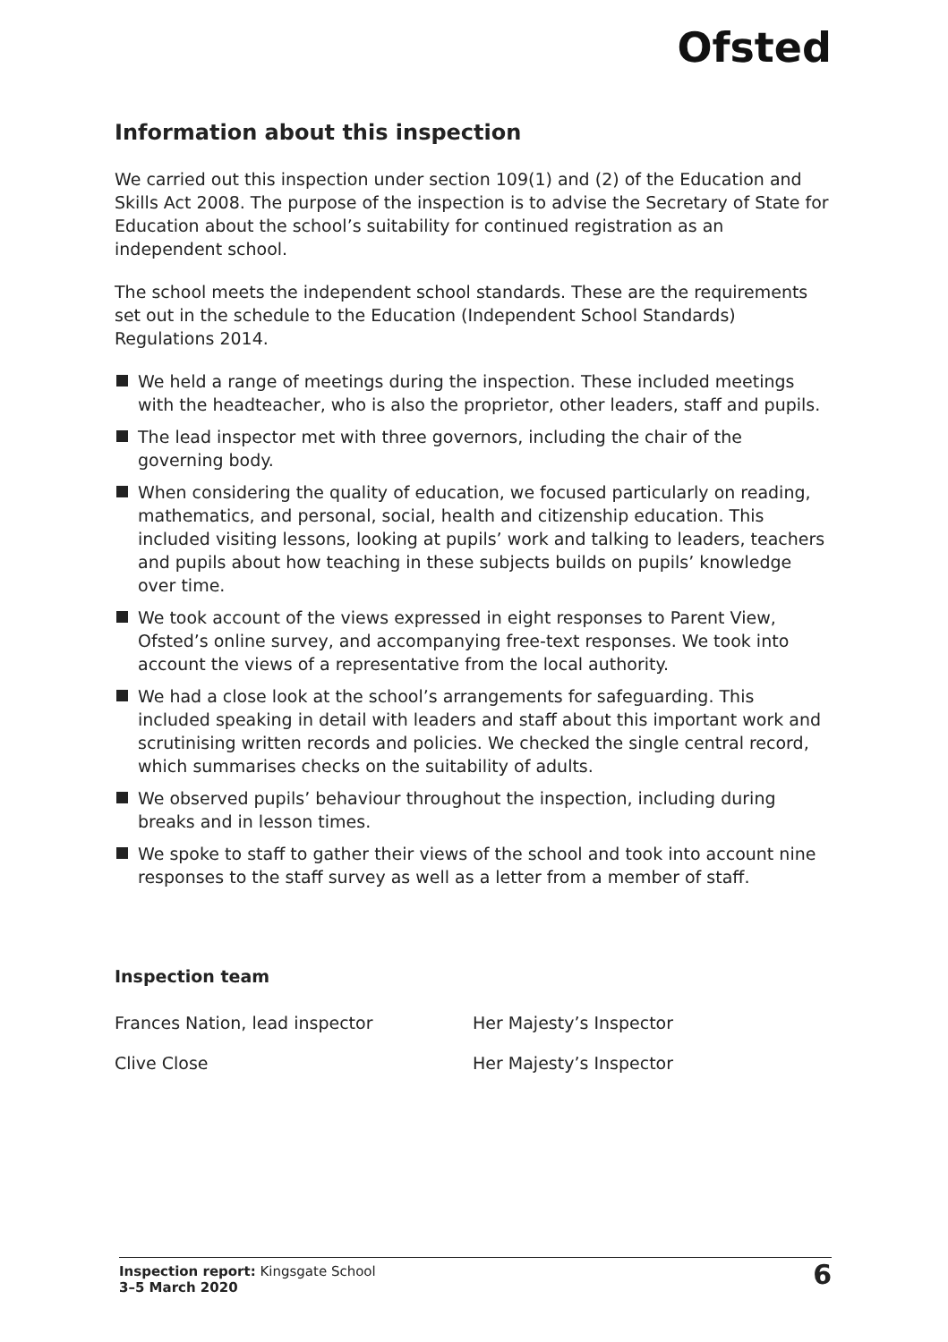Ofsted
Information about this inspection
We carried out this inspection under section 109(1) and (2) of the Education and Skills Act 2008. The purpose of the inspection is to advise the Secretary of State for Education about the school’s suitability for continued registration as an independent school.
The school meets the independent school standards. These are the requirements set out in the schedule to the Education (Independent School Standards) Regulations 2014.
We held a range of meetings during the inspection. These included meetings with the headteacher, who is also the proprietor, other leaders, staff and pupils.
The lead inspector met with three governors, including the chair of the governing body.
When considering the quality of education, we focused particularly on reading, mathematics, and personal, social, health and citizenship education. This included visiting lessons, looking at pupils’ work and talking to leaders, teachers and pupils about how teaching in these subjects builds on pupils’ knowledge over time.
We took account of the views expressed in eight responses to Parent View, Ofsted’s online survey, and accompanying free-text responses. We took into account the views of a representative from the local authority.
We had a close look at the school’s arrangements for safeguarding. This included speaking in detail with leaders and staff about this important work and scrutinising written records and policies. We checked the single central record, which summarises checks on the suitability of adults.
We observed pupils’ behaviour throughout the inspection, including during breaks and in lesson times.
We spoke to staff to gather their views of the school and took into account nine responses to the staff survey as well as a letter from a member of staff.
Inspection team
| Frances Nation, lead inspector | Her Majesty’s Inspector |
| Clive Close | Her Majesty’s Inspector |
Inspection report: Kingsgate School
3–5 March 2020
6